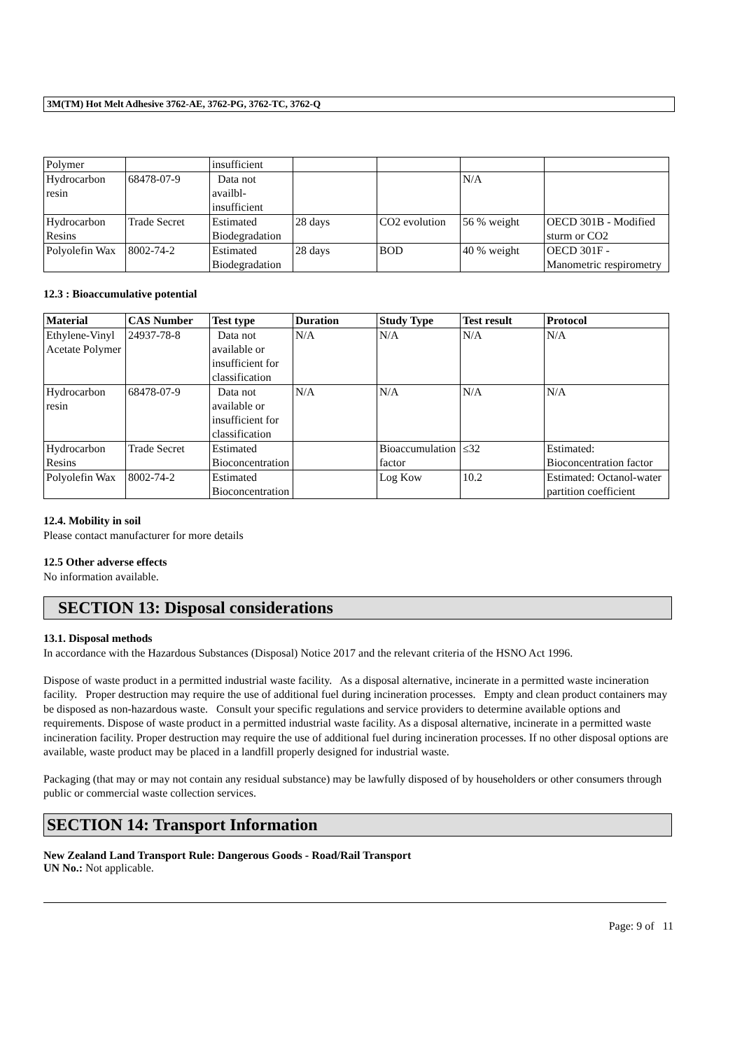3M(TM) Hot Melt Adhesive 3762-AE, 3762-PG, 3762-TC, 3762-Q
| Polymer | | insufficient | | | | |
| Hydrocarbon resin | 68478-07-9 | Data not availbl- insufficient | | | N/A | |
| Hydrocarbon Resins | Trade Secret | Estimated Biodegradation | 28 days | CO2 evolution | 56 % weight | OECD 301B - Modified sturm or CO2 |
| Polyolefin Wax | 8002-74-2 | Estimated Biodegradation | 28 days | BOD | 40 % weight | OECD 301F - Manometric respirometry |
12.3 : Bioaccumulative potential
| Material | CAS Number | Test type | Duration | Study Type | Test result | Protocol |
| --- | --- | --- | --- | --- | --- | --- |
| Ethylene-Vinyl Acetate Polymer | 24937-78-8 | Data not available or insufficient for classification | N/A | N/A | N/A | N/A |
| Hydrocarbon resin | 68478-07-9 | Data not available or insufficient for classification | N/A | N/A | N/A | N/A |
| Hydrocarbon Resins | Trade Secret | Estimated Bioconcentration | | Bioaccumulation factor | ≤32 | Estimated: Bioconcentration factor |
| Polyolefin Wax | 8002-74-2 | Estimated Bioconcentration | | Log Kow | 10.2 | Estimated: Octanol-water partition coefficient |
12.4. Mobility in soil
Please contact manufacturer for more details
12.5 Other adverse effects
No information available.
SECTION 13: Disposal considerations
13.1. Disposal methods
In accordance with the Hazardous Substances (Disposal) Notice 2017 and the relevant criteria of the HSNO Act 1996.
Dispose of waste product in a permitted industrial waste facility. As a disposal alternative, incinerate in a permitted waste incineration facility. Proper destruction may require the use of additional fuel during incineration processes. Empty and clean product containers may be disposed as non-hazardous waste. Consult your specific regulations and service providers to determine available options and requirements. Dispose of waste product in a permitted industrial waste facility. As a disposal alternative, incinerate in a permitted waste incineration facility. Proper destruction may require the use of additional fuel during incineration processes. If no other disposal options are available, waste product may be placed in a landfill properly designed for industrial waste.
Packaging (that may or may not contain any residual substance) may be lawfully disposed of by householders or other consumers through public or commercial waste collection services.
SECTION 14: Transport Information
New Zealand Land Transport Rule: Dangerous Goods - Road/Rail Transport
UN No.: Not applicable.
Page: 9 of 11